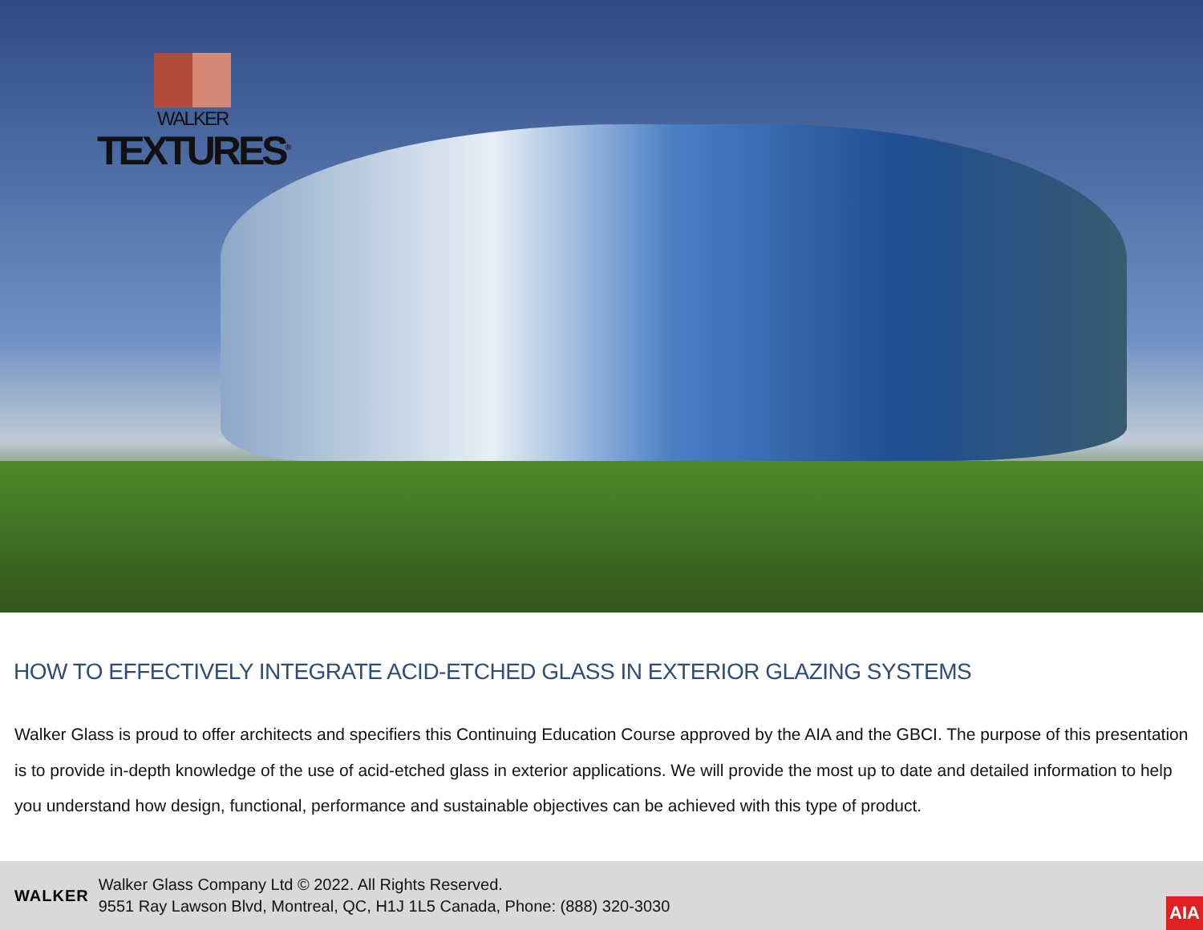WALKER
TEXTURES<sup>®</sup>
HOW TO EFFECTIVELY INTEGRATE ACID-ETCHED GLASS IN EXTERIOR GLAZING SYSTEMS
Walker Glass is proud to offer architects and specifiers this Continuing Education Course approved by the AIA and the GBCI. The purpose of this presentation is to provide in-depth knowledge of the use of acid-etched glass in exterior applications. We will provide the most up to date and detailed information to help you understand how design, functional, performance and sustainable objectives can be achieved with this type of product.
WALKER
Walker Glass Company Ltd © 2022. All Rights Reserved.
9551 Ray Lawson Blvd, Montreal, QC, H1J 1L5 Canada, Phone: (888) 320-3030
AIA